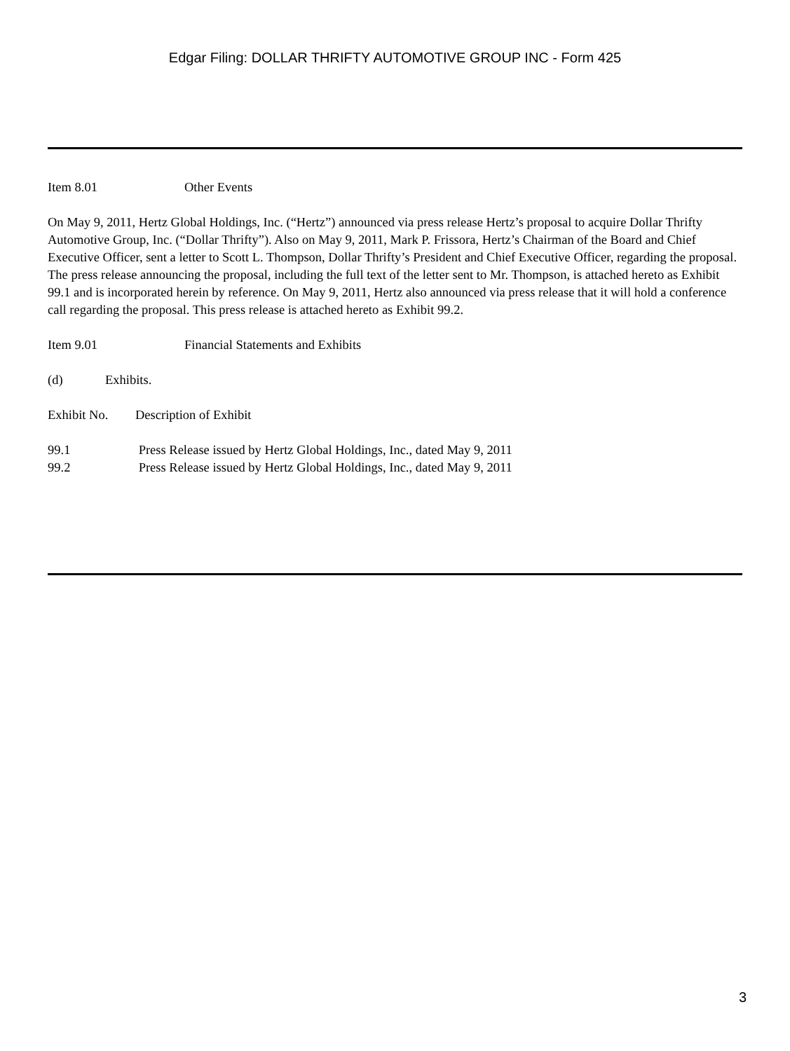Edgar Filing: DOLLAR THRIFTY AUTOMOTIVE GROUP INC - Form 425
Item 8.01 Other Events
On May 9, 2011, Hertz Global Holdings, Inc. (“Hertz”) announced via press release Hertz’s proposal to acquire Dollar Thrifty Automotive Group, Inc. (“Dollar Thrifty”). Also on May 9, 2011, Mark P. Frissora, Hertz’s Chairman of the Board and Chief Executive Officer, sent a letter to Scott L. Thompson, Dollar Thrifty’s President and Chief Executive Officer, regarding the proposal. The press release announcing the proposal, including the full text of the letter sent to Mr. Thompson, is attached hereto as Exhibit 99.1 and is incorporated herein by reference. On May 9, 2011, Hertz also announced via press release that it will hold a conference call regarding the proposal. This press release is attached hereto as Exhibit 99.2.
Item 9.01 Financial Statements and Exhibits
(d) Exhibits.
| Exhibit No. | Description of Exhibit |
| 99.1 | Press Release issued by Hertz Global Holdings, Inc., dated May 9, 2011 |
| 99.2 | Press Release issued by Hertz Global Holdings, Inc., dated May 9, 2011 |
3